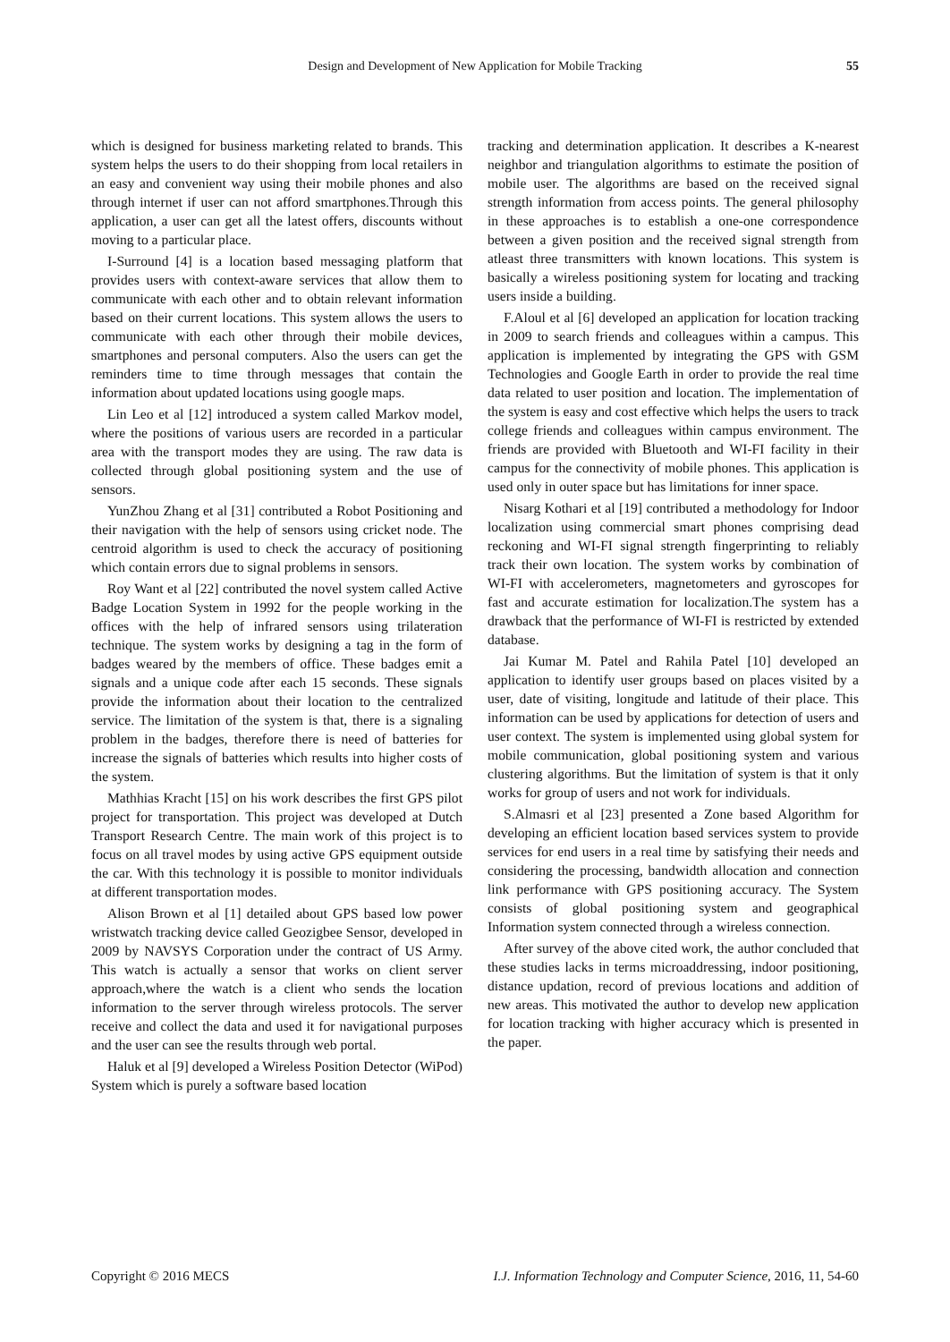Design and Development of New Application for Mobile Tracking 55
which is designed for business marketing related to brands. This system helps the users to do their shopping from local retailers in an easy and convenient way using their mobile phones and also through internet if user can not afford smartphones.Through this application, a user can get all the latest offers, discounts without moving to a particular place.
I-Surround [4] is a location based messaging platform that provides users with context-aware services that allow them to communicate with each other and to obtain relevant information based on their current locations. This system allows the users to communicate with each other through their mobile devices, smartphones and personal computers. Also the users can get the reminders time to time through messages that contain the information about updated locations using google maps.
Lin Leo et al [12] introduced a system called Markov model, where the positions of various users are recorded in a particular area with the transport modes they are using. The raw data is collected through global positioning system and the use of sensors.
YunZhou Zhang et al [31] contributed a Robot Positioning and their navigation with the help of sensors using cricket node. The centroid algorithm is used to check the accuracy of positioning which contain errors due to signal problems in sensors.
Roy Want et al [22] contributed the novel system called Active Badge Location System in 1992 for the people working in the offices with the help of infrared sensors using trilateration technique. The system works by designing a tag in the form of badges weared by the members of office. These badges emit a signals and a unique code after each 15 seconds. These signals provide the information about their location to the centralized service. The limitation of the system is that, there is a signaling problem in the badges, therefore there is need of batteries for increase the signals of batteries which results into higher costs of the system.
Mathhias Kracht [15] on his work describes the first GPS pilot project for transportation. This project was developed at Dutch Transport Research Centre. The main work of this project is to focus on all travel modes by using active GPS equipment outside the car. With this technology it is possible to monitor individuals at different transportation modes.
Alison Brown et al [1] detailed about GPS based low power wristwatch tracking device called Geozigbee Sensor, developed in 2009 by NAVSYS Corporation under the contract of US Army. This watch is actually a sensor that works on client server approach,where the watch is a client who sends the location information to the server through wireless protocols. The server receive and collect the data and used it for navigational purposes and the user can see the results through web portal.
Haluk et al [9] developed a Wireless Position Detector (WiPod) System which is purely a software based location
tracking and determination application. It describes a K-nearest neighbor and triangulation algorithms to estimate the position of mobile user. The algorithms are based on the received signal strength information from access points. The general philosophy in these approaches is to establish a one-one correspondence between a given position and the received signal strength from atleast three transmitters with known locations. This system is basically a wireless positioning system for locating and tracking users inside a building.
F.Aloul et al [6] developed an application for location tracking in 2009 to search friends and colleagues within a campus. This application is implemented by integrating the GPS with GSM Technologies and Google Earth in order to provide the real time data related to user position and location. The implementation of the system is easy and cost effective which helps the users to track college friends and colleagues within campus environment. The friends are provided with Bluetooth and WI-FI facility in their campus for the connectivity of mobile phones. This application is used only in outer space but has limitations for inner space.
Nisarg Kothari et al [19] contributed a methodology for Indoor localization using commercial smart phones comprising dead reckoning and WI-FI signal strength fingerprinting to reliably track their own location. The system works by combination of WI-FI with accelerometers, magnetometers and gyroscopes for fast and accurate estimation for localization.The system has a drawback that the performance of WI-FI is restricted by extended database.
Jai Kumar M. Patel and Rahila Patel [10] developed an application to identify user groups based on places visited by a user, date of visiting, longitude and latitude of their place. This information can be used by applications for detection of users and user context. The system is implemented using global system for mobile communication, global positioning system and various clustering algorithms. But the limitation of system is that it only works for group of users and not work for individuals.
S.Almasri et al [23] presented a Zone based Algorithm for developing an efficient location based services system to provide services for end users in a real time by satisfying their needs and considering the processing, bandwidth allocation and connection link performance with GPS positioning accuracy. The System consists of global positioning system and geographical Information system connected through a wireless connection.
After survey of the above cited work, the author concluded that these studies lacks in terms microaddressing, indoor positioning, distance updation, record of previous locations and addition of new areas. This motivated the author to develop new application for location tracking with higher accuracy which is presented in the paper.
Copyright © 2016 MECS I.J. Information Technology and Computer Science, 2016, 11, 54-60